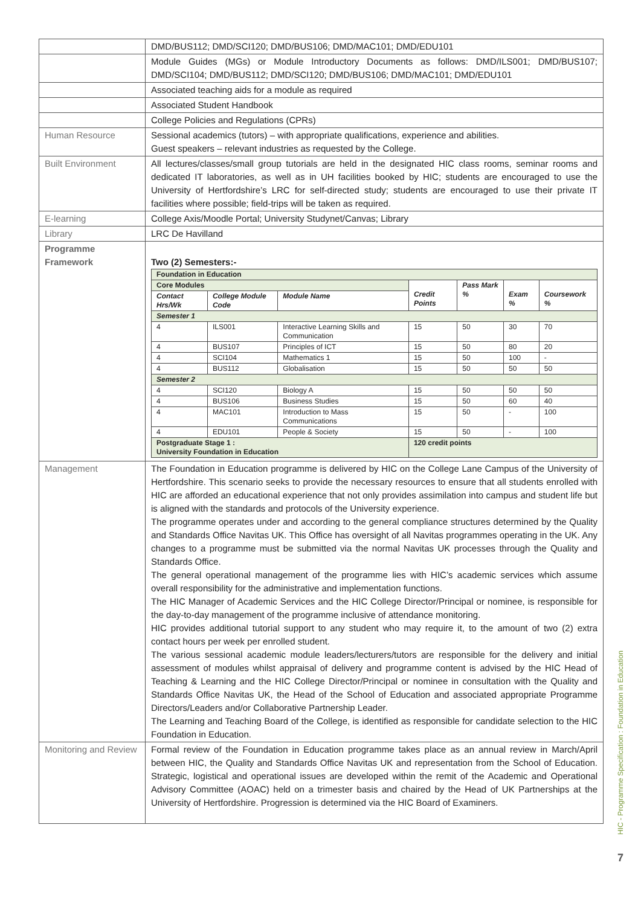| | DMD/BUS112; DMD/SCI120; DMD/BUS106; DMD/MAC101; DMD/EDU101 |
| | Module Guides (MGs) or Module Introductory Documents as follows: DMD/ILS001; DMD/BUS107; DMD/SCI104; DMD/BUS112; DMD/SCI120; DMD/BUS106; DMD/MAC101; DMD/EDU101 |
| | Associated teaching aids for a module as required |
| | Associated Student Handbook |
| | College Policies and Regulations (CPRs) |
| Human Resource | Sessional academics (tutors) – with appropriate qualifications, experience and abilities. Guest speakers – relevant industries as requested by the College. |
| Built Environment | All lectures/classes/small group tutorials are held in the designated HIC class rooms, seminar rooms and dedicated IT laboratories, as well as in UH facilities booked by HIC; students are encouraged to use the University of Hertfordshire’s LRC for self-directed study; students are encouraged to use their private IT facilities where possible; field-trips will be taken as required. |
| E-learning | College Axis/Moodle Portal; University Studynet/Canvas; Library |
| Library | LRC De Havilland |
| Programme Framework | Two (2) Semesters:- / Foundation in Education / / / / / / / / Core Modules / / / Credit Points / Pass Mark % / Exam % / Coursework % / / Contact Hrs/Wk / College Module Code / Module Name / / / / / / Semester 1 / / / / / / / / 4 / ILS001 / Interactive Learning Skills and Communication / 15 / 50 / 30 / 70 / / 4 / BUS107 / Principles of ICT / 15 / 50 / 80 / 20 / / 4 / SCI104 / Mathematics 1 / 15 / 50 / 100 / - / / 4 / BUS112 / Globalisation / 15 / 50 / 50 / 50 / / Semester 2 / / / / / / / / 4 / SCI120 / Biology A / 15 / 50 / 50 / 50 / / 4 / BUS106 / Business Studies / 15 / 50 / 60 / 40 / / 4 / MAC101 / Introduction to Mass Communications / 15 / 50 / - / 100 / / 4 / EDU101 / People & Society / 15 / 50 / - / 100 / / Postgraduate Stage 1 : University Foundation in Education / / / 120 credit points / / / / |
| Management | The Foundation in Education programme is delivered by HIC on the College Lane Campus of the University of Hertfordshire. This scenario seeks to provide the necessary resources to ensure that all students enrolled with HIC are afforded an educational experience that not only provides assimilation into campus and student life but is aligned with the standards and protocols of the University experience. The programme operates under and according to the general compliance structures determined by the Quality and Standards Office Navitas UK. This Office has oversight of all Navitas programmes operating in the UK. Any changes to a programme must be submitted via the normal Navitas UK processes through the Quality and Standards Office. The general operational management of the programme lies with HIC’s academic services which assume overall responsibility for the administrative and implementation functions. The HIC Manager of Academic Services and the HIC College Director/Principal or nominee, is responsible for the day-to-day management of the programme inclusive of attendance monitoring. HIC provides additional tutorial support to any student who may require it, to the amount of two (2) extra contact hours per week per enrolled student. The various sessional academic module leaders/lecturers/tutors are responsible for the delivery and initial assessment of modules whilst appraisal of delivery and programme content is advised by the HIC Head of Teaching & Learning and the HIC College Director/Principal or nominee in consultation with the Quality and Standards Office Navitas UK, the Head of the School of Education and associated appropriate Programme Directors/Leaders and/or Collaborative Partnership Leader. The Learning and Teaching Board of the College, is identified as responsible for candidate selection to the HIC Foundation in Education. |
| Monitoring and Review | Formal review of the Foundation in Education programme takes place as an annual review in March/April between HIC, the Quality and Standards Office Navitas UK and representation from the School of Education. Strategic, logistical and operational issues are developed within the remit of the Academic and Operational Advisory Committee (AOAC) held on a trimester basis and chaired by the Head of UK Partnerships at the University of Hertfordshire. Progression is determined via the HIC Board of Examiners. |
HIC - Programme Specification : Foundation in Education
7